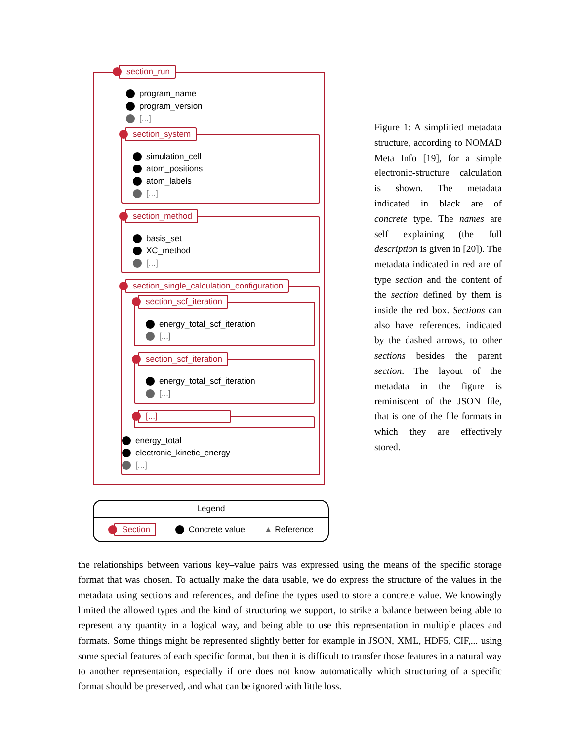section_run
program_name
program_version
[...]
section_system
simulation_cell
atom_positions
atom_labels
[...]
section_method
basis_set
XC_method
[...]
section_single_calculation_configuration
section_scf_iteration
energy_total_scf_iteration
[...]
section_scf_iteration
energy_total_scf_iteration
[...]
[...]
energy_total
electronic_kinetic_energy
[...]
Legend
Section Concrete value ▲ Reference
Figure 1: A simplified metadata structure, according to NOMAD Meta Info [19], for a simple electronic-structure calculation is shown. The metadata indicated in black are of concrete type. The names are self explaining (the full description is given in [20]). The metadata indicated in red are of type section and the content of the section defined by them is inside the red box. Sections can also have references, indicated by the dashed arrows, to other sections besides the parent section. The layout of the metadata in the figure is reminiscent of the JSON file, that is one of the file formats in which they are effectively stored.
the relationships between various key–value pairs was expressed using the means of the specific storage format that was chosen. To actually make the data usable, we do express the structure of the values in the metadata using sections and references, and define the types used to store a concrete value. We knowingly limited the allowed types and the kind of structuring we support, to strike a balance between being able to represent any quantity in a logical way, and being able to use this representation in multiple places and formats. Some things might be represented slightly better for example in JSON, XML, HDF5, CIF,... using some special features of each specific format, but then it is difficult to transfer those features in a natural way to another representation, especially if one does not know automatically which structuring of a specific format should be preserved, and what can be ignored with little loss.